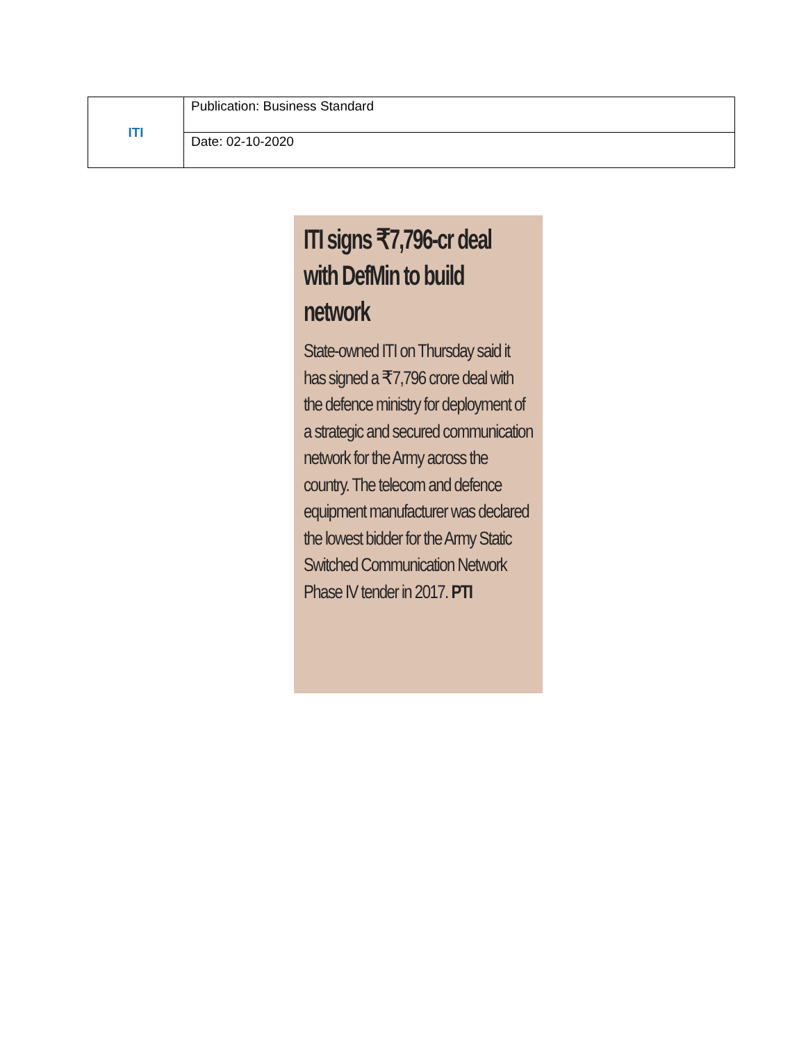| ITI | Publication: Business Standard |
| | Date: 02-10-2020 |
ITI signs ₹7,796-cr deal with DefMin to build network
State-owned ITI on Thursday said it has signed a ₹7,796 crore deal with the defence ministry for deployment of a strategic and secured communication network for the Army across the country. The telecom and defence equipment manufacturer was declared the lowest bidder for the Army Static Switched Communication Network Phase IV tender in 2017. PTI